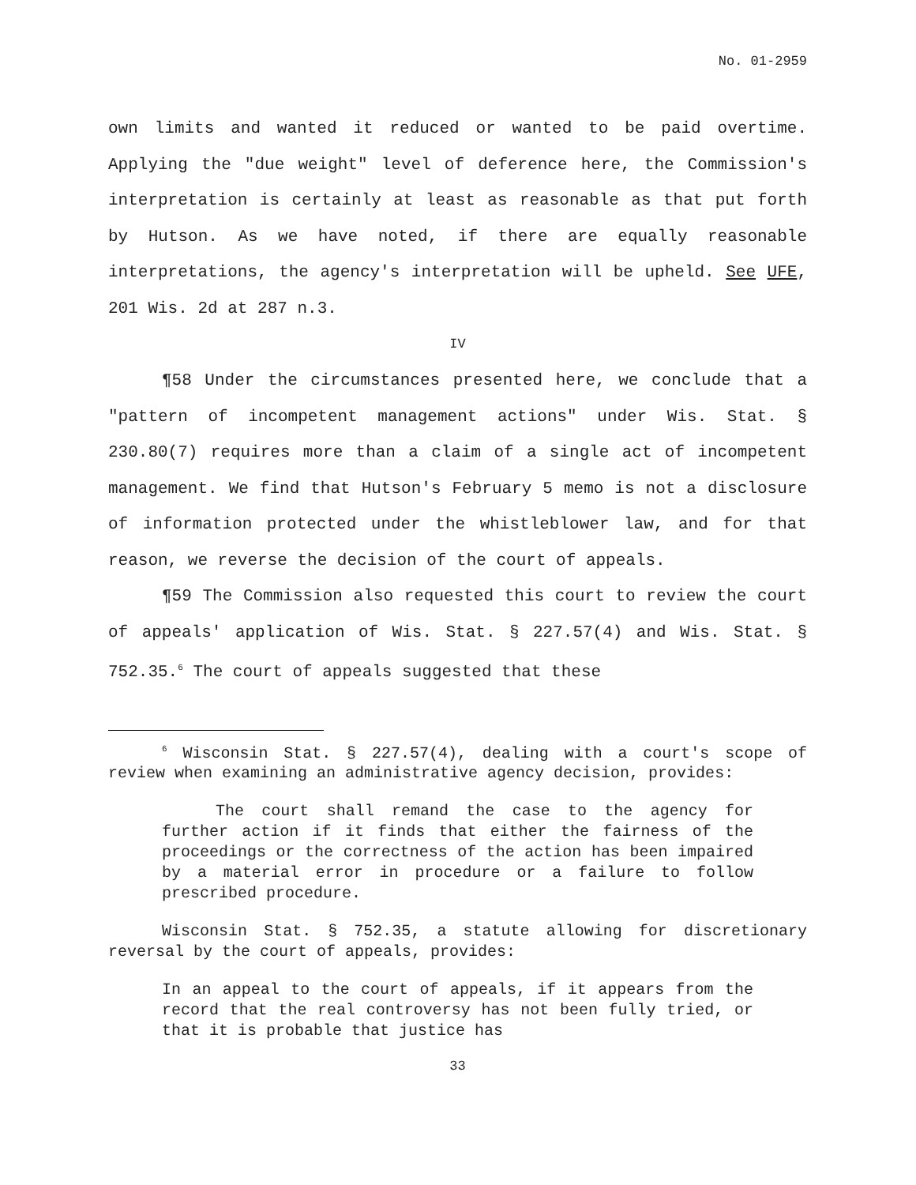No. 01-2959
own limits and wanted it reduced or wanted to be paid overtime. Applying the "due weight" level of deference here, the Commission's interpretation is certainly at least as reasonable as that put forth by Hutson. As we have noted, if there are equally reasonable interpretations, the agency's interpretation will be upheld. See UFE, 201 Wis. 2d at 287 n.3.
IV
¶58 Under the circumstances presented here, we conclude that a "pattern of incompetent management actions" under Wis. Stat. § 230.80(7) requires more than a claim of a single act of incompetent management. We find that Hutson's February 5 memo is not a disclosure of information protected under the whistleblower law, and for that reason, we reverse the decision of the court of appeals.
¶59 The Commission also requested this court to review the court of appeals' application of Wis. Stat. § 227.57(4) and Wis. Stat. § 752.35.<sup>6</sup> The court of appeals suggested that these
<sup>6</sup> Wisconsin Stat. § 227.57(4), dealing with a court's scope of review when examining an administrative agency decision, provides:
The court shall remand the case to the agency for further action if it finds that either the fairness of the proceedings or the correctness of the action has been impaired by a material error in procedure or a failure to follow prescribed procedure.
Wisconsin Stat. § 752.35, a statute allowing for discretionary reversal by the court of appeals, provides:
In an appeal to the court of appeals, if it appears from the record that the real controversy has not been fully tried, or that it is probable that justice has
33